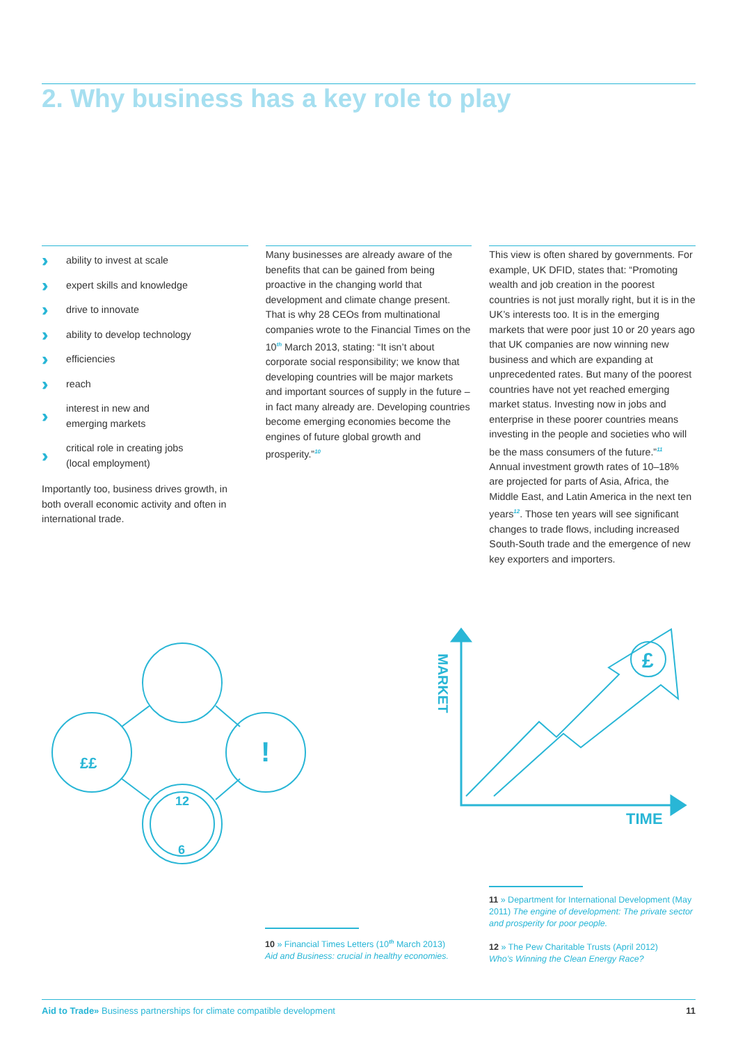2. Why business has a key role to play
›› ability to invest at scale
›› expert skills and knowledge
›› drive to innovate
›› ability to develop technology
›› efficiencies
›› reach
›› interest in new and
emerging markets
›› critical role in creating jobs
(local employment)
Importantly too, business drives growth, in both overall economic activity and often in international trade.
Many businesses are already aware of the benefits that can be gained from being proactive in the changing world that development and climate change present. That is why 28 CEOs from multinational companies wrote to the Financial Times on the 10<sup>th</sup> March 2013, stating: “It isn’t about corporate social responsibility; we know that developing countries will be major markets and important sources of supply in the future – in fact many already are. Developing countries become emerging economies become the engines of future global growth and prosperity.”<sup>10</sup>
This view is often shared by governments. For example, UK DFID, states that: “Promoting wealth and job creation in the poorest countries is not just morally right, but it is in the UK’s interests too. It is in the emerging markets that were poor just 10 or 20 years ago that UK companies are now winning new business and which are expanding at unprecedented rates. But many of the poorest countries have not yet reached emerging market status. Investing now in jobs and enterprise in these poorer countries means investing in the people and societies who will be the mass consumers of the future.”<sup>11</sup> Annual investment growth rates of 10–18% are projected for parts of Asia, Africa, the Middle East, and Latin America in the next ten years<sup>12</sup>. Those ten years will see significant changes to trade flows, including increased South-South trade and the emergence of new key exporters and importers.
12
6
!
££
£
TIME
MARKET
10 » Financial Times Letters (10<sup>th</sup> March 2013)
Aid and Business: crucial in healthy economies.
11 » Department for International Development (May 2011) The engine of development: The private sector and prosperity for poor people.
12 » The Pew Charitable Trusts (April 2012)
Who’s Winning the Clean Energy Race?
Aid to Trade» Business partnerships for climate compatible development 11